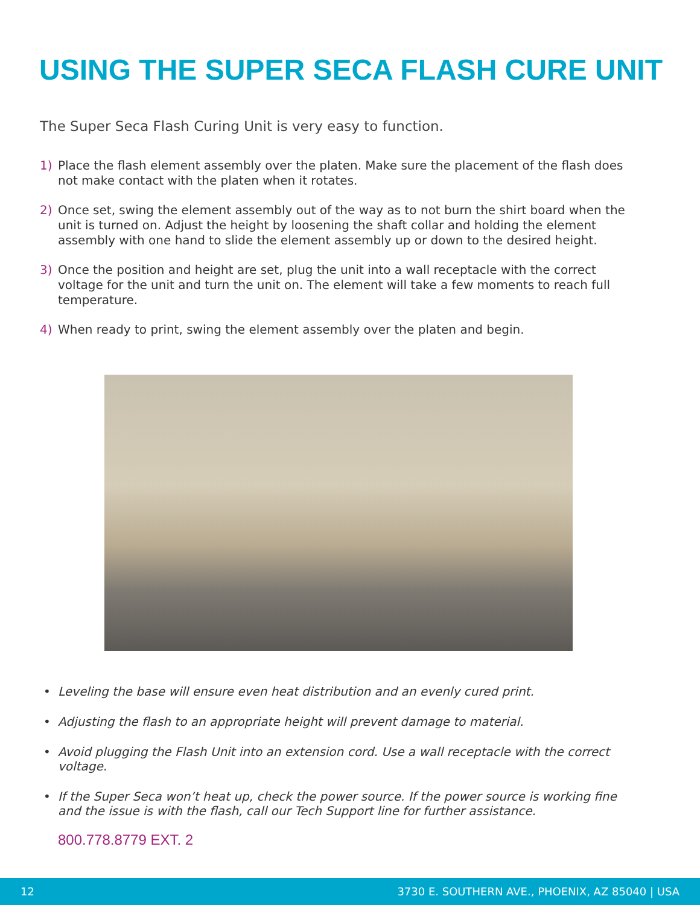USING THE SUPER SECA FLASH CURE UNIT
The Super Seca Flash Curing Unit is very easy to function.
1) Place the flash element assembly over the platen. Make sure the placement of the flash does not make contact with the platen when it rotates.
2) Once set, swing the element assembly out of the way as to not burn the shirt board when the unit is turned on. Adjust the height by loosening the shaft collar and holding the element assembly with one hand to slide the element assembly up or down to the desired height.
3) Once the position and height are set, plug the unit into a wall receptacle with the correct voltage for the unit and turn the unit on. The element will take a few moments to reach full temperature.
4) When ready to print, swing the element assembly over the platen and begin.
• Leveling the base will ensure even heat distribution and an evenly cured print.
• Adjusting the flash to an appropriate height will prevent damage to material.
• Avoid plugging the Flash Unit into an extension cord. Use a wall receptacle with the correct voltage.
• If the Super Seca won’t heat up, check the power source. If the power source is working fine and the issue is with the flash, call our Tech Support line for further assistance.
800.778.8779 EXT. 2
12 3730 E. SOUTHERN AVE., PHOENIX, AZ 85040 | USA